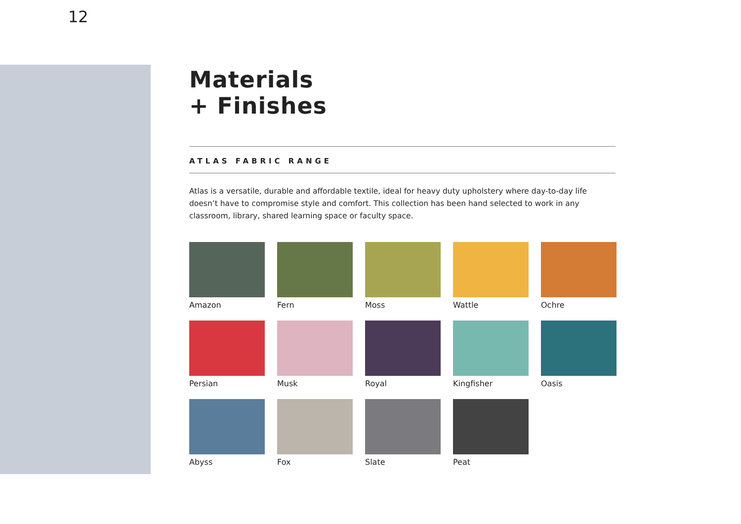12
Materials
+ Finishes
ATLAS FABRIC RANGE
Atlas is a versatile, durable and affordable textile, ideal for heavy duty upholstery where day-to-day life doesn’t have to compromise style and comfort. This collection has been hand selected to work in any classroom, library, shared learning space or faculty space.
Amazon
Fern
Moss
Wattle
Ochre
Persian
Musk
Royal
Kingfisher
Oasis
Abyss
Fox
Slate
Peat